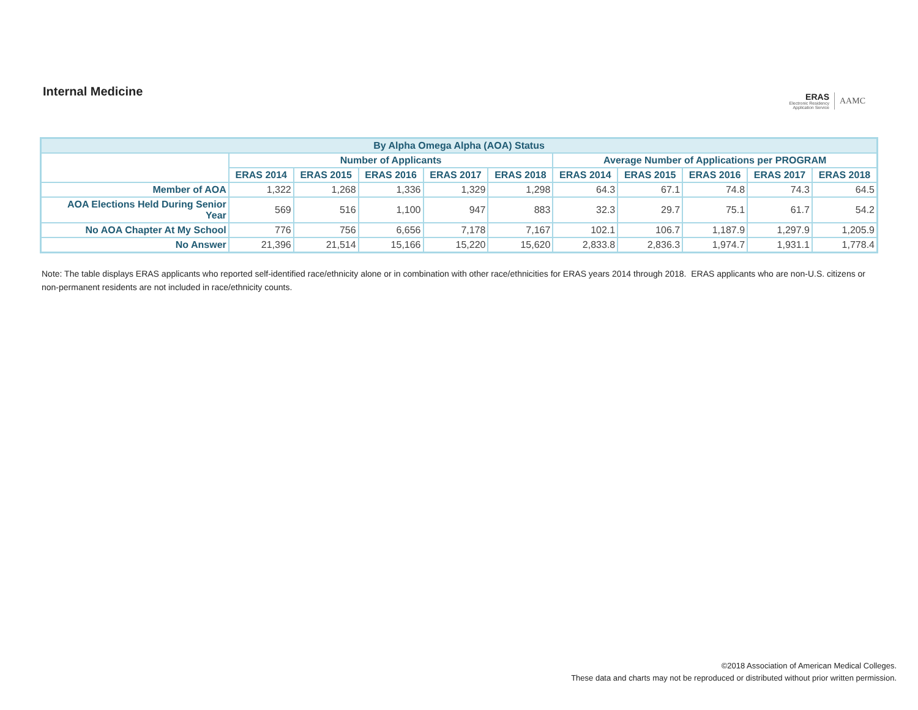Internal Medicine
ERAS
Electronic Residency
Application Service
AAMC
| By Alpha Omega Alpha (AOA) Status | | | | | | | | | | |
| --- | --- | --- | --- | --- | --- | --- | --- | --- | --- | --- |
| | Number of Applicants | | | | | Average Number of Applications per PROGRAM | | | | |
| | ERAS 2014 | ERAS 2015 | ERAS 2016 | ERAS 2017 | ERAS 2018 | ERAS 2014 | ERAS 2015 | ERAS 2016 | ERAS 2017 | ERAS 2018 |
| Member of AOA | 1,322 | 1,268 | 1,336 | 1,329 | 1,298 | 64.3 | 67.1 | 74.8 | 74.3 | 64.5 |
| AOA Elections Held During Senior Year | 569 | 516 | 1,100 | 947 | 883 | 32.3 | 29.7 | 75.1 | 61.7 | 54.2 |
| No AOA Chapter At My School | 776 | 756 | 6,656 | 7,178 | 7,167 | 102.1 | 106.7 | 1,187.9 | 1,297.9 | 1,205.9 |
| No Answer | 21,396 | 21,514 | 15,166 | 15,220 | 15,620 | 2,833.8 | 2,836.3 | 1,974.7 | 1,931.1 | 1,778.4 |
Note: The table displays ERAS applicants who reported self-identified race/ethnicity alone or in combination with other race/ethnicities for ERAS years 2014 through 2018. ERAS applicants who are non-U.S. citizens or non-permanent residents are not included in race/ethnicity counts.
©2018 Association of American Medical Colleges.
These data and charts may not be reproduced or distributed without prior written permission.